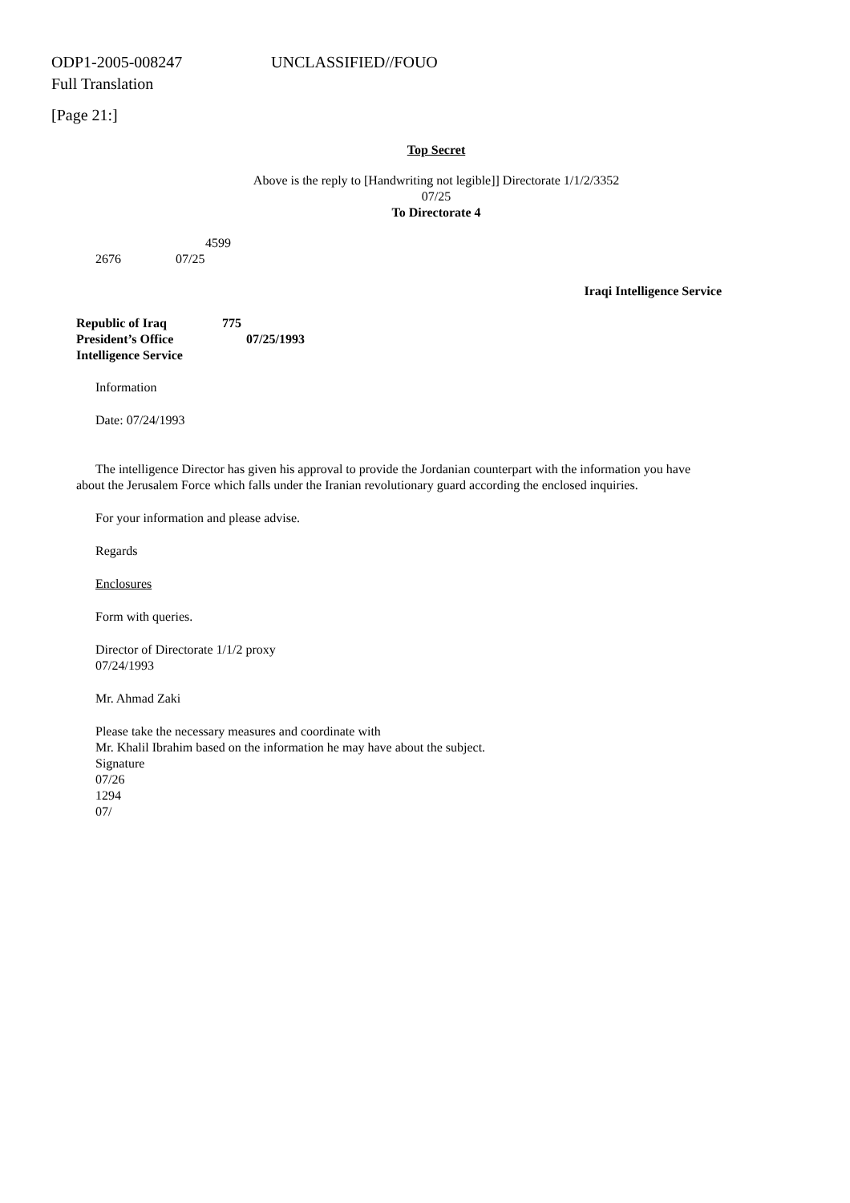ODP1-2005-008247 UNCLASSIFIED//FOUO
Full Translation
[Page 21:]
Top Secret
Above is the reply to [Handwriting not legible]] Directorate 1/1/2/3352
07/25
To Directorate 4
4599
2676 07/25
Iraqi Intelligence Service
Republic of Iraq 775
President’s Office 07/25/1993
Intelligence Service
Information
Date: 07/24/1993
The intelligence Director has given his approval to provide the Jordanian counterpart with the information you have about the Jerusalem Force which falls under the Iranian revolutionary guard according the enclosed inquiries.
For your information and please advise.
Regards
Enclosures
Form with queries.
Director of Directorate 1/1/2 proxy
07/24/1993
Mr. Ahmad Zaki
Please take the necessary measures and coordinate with
Mr. Khalil Ibrahim based on the information he may have about the subject.
Signature
07/26
1294
07/